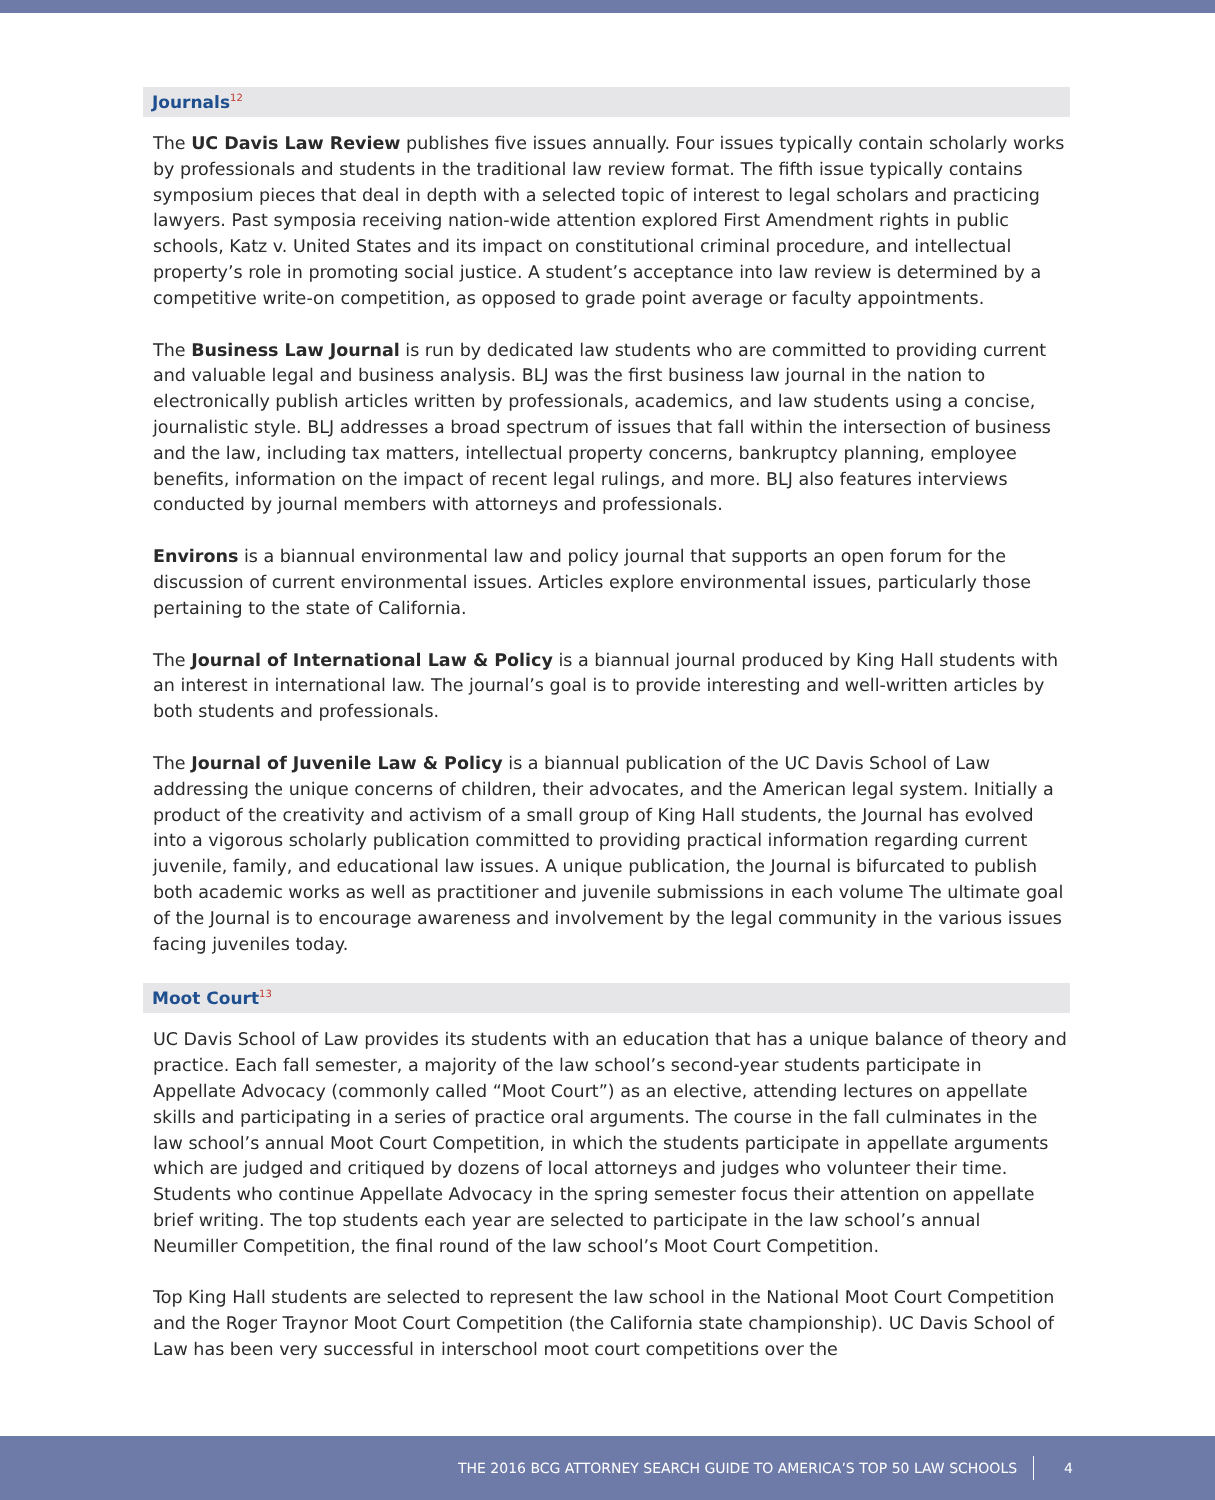Journals<sup>12</sup>
The UC Davis Law Review publishes five issues annually. Four issues typically contain scholarly works by professionals and students in the traditional law review format. The fifth issue typically contains symposium pieces that deal in depth with a selected topic of interest to legal scholars and practicing lawyers. Past symposia receiving nation-wide attention explored First Amendment rights in public schools, Katz v. United States and its impact on constitutional criminal procedure, and intellectual property’s role in promoting social justice. A student’s acceptance into law review is determined by a competitive write-on competition, as opposed to grade point average or faculty appointments.
The Business Law Journal is run by dedicated law students who are committed to providing current and valuable legal and business analysis. BLJ was the first business law journal in the nation to electronically publish articles written by professionals, academics, and law students using a concise, journalistic style. BLJ addresses a broad spectrum of issues that fall within the intersection of business and the law, including tax matters, intellectual property concerns, bankruptcy planning, employee benefits, information on the impact of recent legal rulings, and more. BLJ also features interviews conducted by journal members with attorneys and professionals.
Environs is a biannual environmental law and policy journal that supports an open forum for the discussion of current environmental issues. Articles explore environmental issues, particularly those pertaining to the state of California.
The Journal of International Law & Policy is a biannual journal produced by King Hall students with an interest in international law. The journal’s goal is to provide interesting and well-written articles by both students and professionals.
The Journal of Juvenile Law & Policy is a biannual publication of the UC Davis School of Law addressing the unique concerns of children, their advocates, and the American legal system. Initially a product of the creativity and activism of a small group of King Hall students, the Journal has evolved into a vigorous scholarly publication committed to providing practical information regarding current juvenile, family, and educational law issues. A unique publication, the Journal is bifurcated to publish both academic works as well as practitioner and juvenile submissions in each volume The ultimate goal of the Journal is to encourage awareness and involvement by the legal community in the various issues facing juveniles today.
Moot Court<sup>13</sup>
UC Davis School of Law provides its students with an education that has a unique balance of theory and practice. Each fall semester, a majority of the law school’s second-year students participate in Appellate Advocacy (commonly called “Moot Court”) as an elective, attending lectures on appellate skills and participating in a series of practice oral arguments. The course in the fall culminates in the law school’s annual Moot Court Competition, in which the students participate in appellate arguments which are judged and critiqued by dozens of local attorneys and judges who volunteer their time. Students who continue Appellate Advocacy in the spring semester focus their attention on appellate brief writing. The top students each year are selected to participate in the law school’s annual Neumiller Competition, the final round of the law school’s Moot Court Competition.
Top King Hall students are selected to represent the law school in the National Moot Court Competition and the Roger Traynor Moot Court Competition (the California state championship). UC Davis School of Law has been very successful in interschool moot court competitions over the
THE 2016 BCG ATTORNEY SEARCH GUIDE TO AMERICA’S TOP 50 LAW SCHOOLS 4